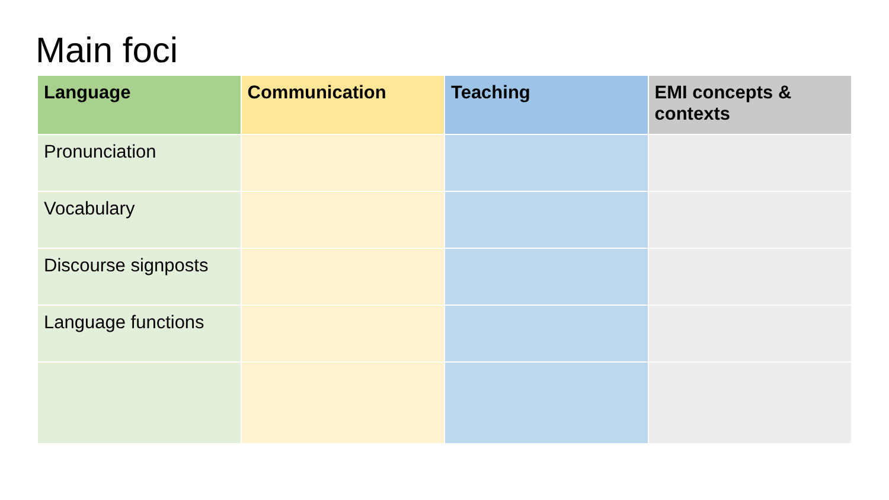Main foci
| Language | Communication | Teaching | EMI concepts & contexts |
| --- | --- | --- | --- |
| Pronunciation | | | |
| Vocabulary | | | |
| Discourse signposts | | | |
| Language functions | | | |